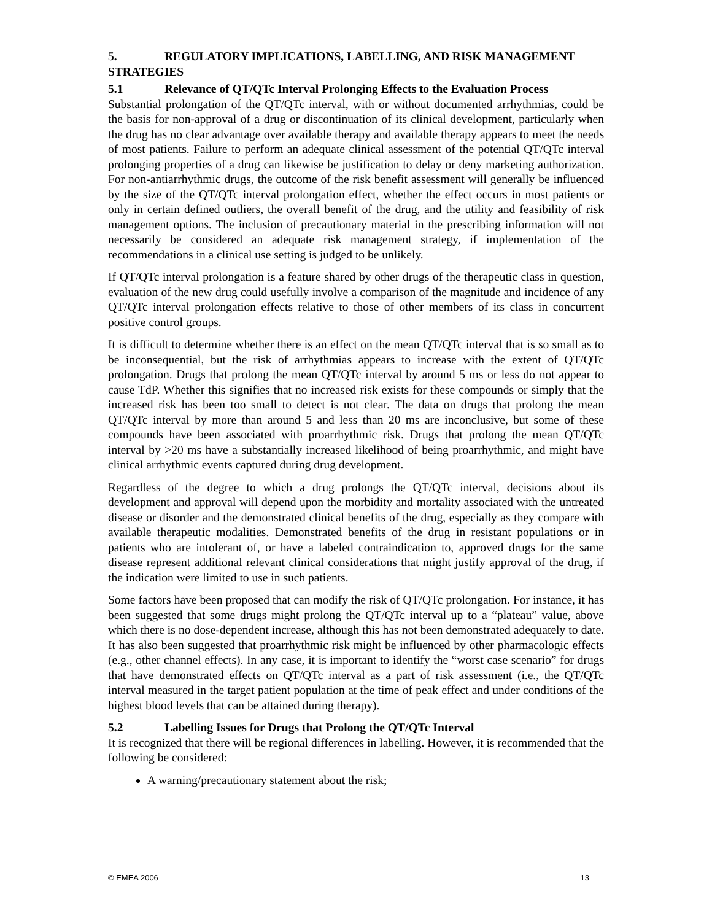5. REGULATORY IMPLICATIONS, LABELLING, AND RISK MANAGEMENT STRATEGIES
5.1 Relevance of QT/QTc Interval Prolonging Effects to the Evaluation Process
Substantial prolongation of the QT/QTc interval, with or without documented arrhythmias, could be the basis for non-approval of a drug or discontinuation of its clinical development, particularly when the drug has no clear advantage over available therapy and available therapy appears to meet the needs of most patients. Failure to perform an adequate clinical assessment of the potential QT/QTc interval prolonging properties of a drug can likewise be justification to delay or deny marketing authorization. For non-antiarrhythmic drugs, the outcome of the risk benefit assessment will generally be influenced by the size of the QT/QTc interval prolongation effect, whether the effect occurs in most patients or only in certain defined outliers, the overall benefit of the drug, and the utility and feasibility of risk management options. The inclusion of precautionary material in the prescribing information will not necessarily be considered an adequate risk management strategy, if implementation of the recommendations in a clinical use setting is judged to be unlikely.
If QT/QTc interval prolongation is a feature shared by other drugs of the therapeutic class in question, evaluation of the new drug could usefully involve a comparison of the magnitude and incidence of any QT/QTc interval prolongation effects relative to those of other members of its class in concurrent positive control groups.
It is difficult to determine whether there is an effect on the mean QT/QTc interval that is so small as to be inconsequential, but the risk of arrhythmias appears to increase with the extent of QT/QTc prolongation. Drugs that prolong the mean QT/QTc interval by around 5 ms or less do not appear to cause TdP. Whether this signifies that no increased risk exists for these compounds or simply that the increased risk has been too small to detect is not clear. The data on drugs that prolong the mean QT/QTc interval by more than around 5 and less than 20 ms are inconclusive, but some of these compounds have been associated with proarrhythmic risk. Drugs that prolong the mean QT/QTc interval by >20 ms have a substantially increased likelihood of being proarrhythmic, and might have clinical arrhythmic events captured during drug development.
Regardless of the degree to which a drug prolongs the QT/QTc interval, decisions about its development and approval will depend upon the morbidity and mortality associated with the untreated disease or disorder and the demonstrated clinical benefits of the drug, especially as they compare with available therapeutic modalities. Demonstrated benefits of the drug in resistant populations or in patients who are intolerant of, or have a labeled contraindication to, approved drugs for the same disease represent additional relevant clinical considerations that might justify approval of the drug, if the indication were limited to use in such patients.
Some factors have been proposed that can modify the risk of QT/QTc prolongation. For instance, it has been suggested that some drugs might prolong the QT/QTc interval up to a “plateau” value, above which there is no dose-dependent increase, although this has not been demonstrated adequately to date. It has also been suggested that proarrhythmic risk might be influenced by other pharmacologic effects (e.g., other channel effects). In any case, it is important to identify the “worst case scenario” for drugs that have demonstrated effects on QT/QTc interval as a part of risk assessment (i.e., the QT/QTc interval measured in the target patient population at the time of peak effect and under conditions of the highest blood levels that can be attained during therapy).
5.2 Labelling Issues for Drugs that Prolong the QT/QTc Interval
It is recognized that there will be regional differences in labelling. However, it is recommended that the following be considered:
A warning/precautionary statement about the risk;
© EMEA 2006 13